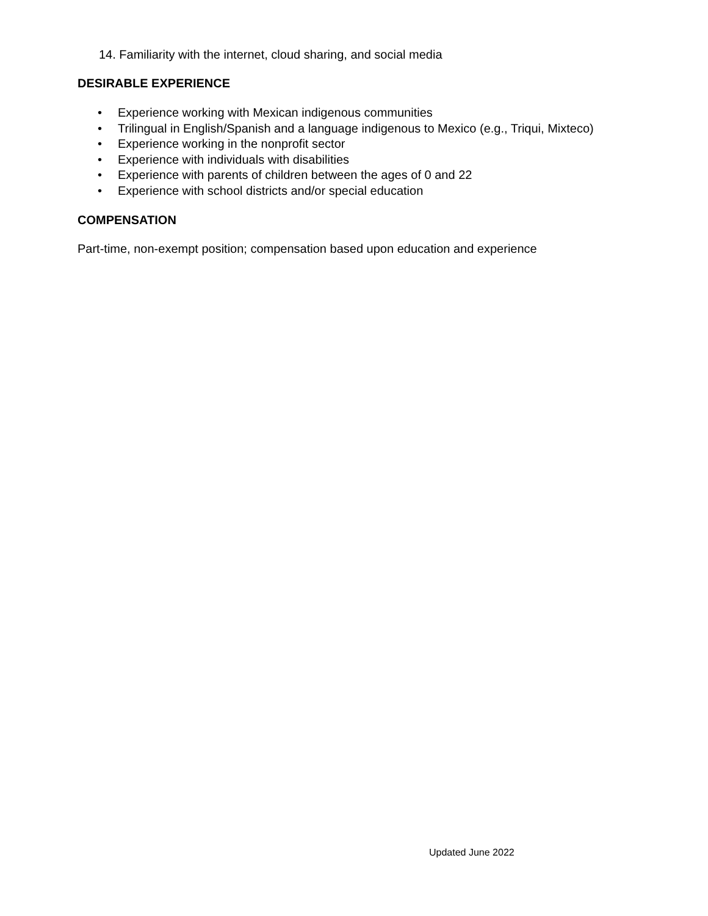14. Familiarity with the internet, cloud sharing, and social media
DESIRABLE EXPERIENCE
• Experience working with Mexican indigenous communities
• Trilingual in English/Spanish and a language indigenous to Mexico (e.g., Triqui, Mixteco)
• Experience working in the nonprofit sector
• Experience with individuals with disabilities
• Experience with parents of children between the ages of 0 and 22
• Experience with school districts and/or special education
COMPENSATION
Part-time, non-exempt position; compensation based upon education and experience
Updated June 2022